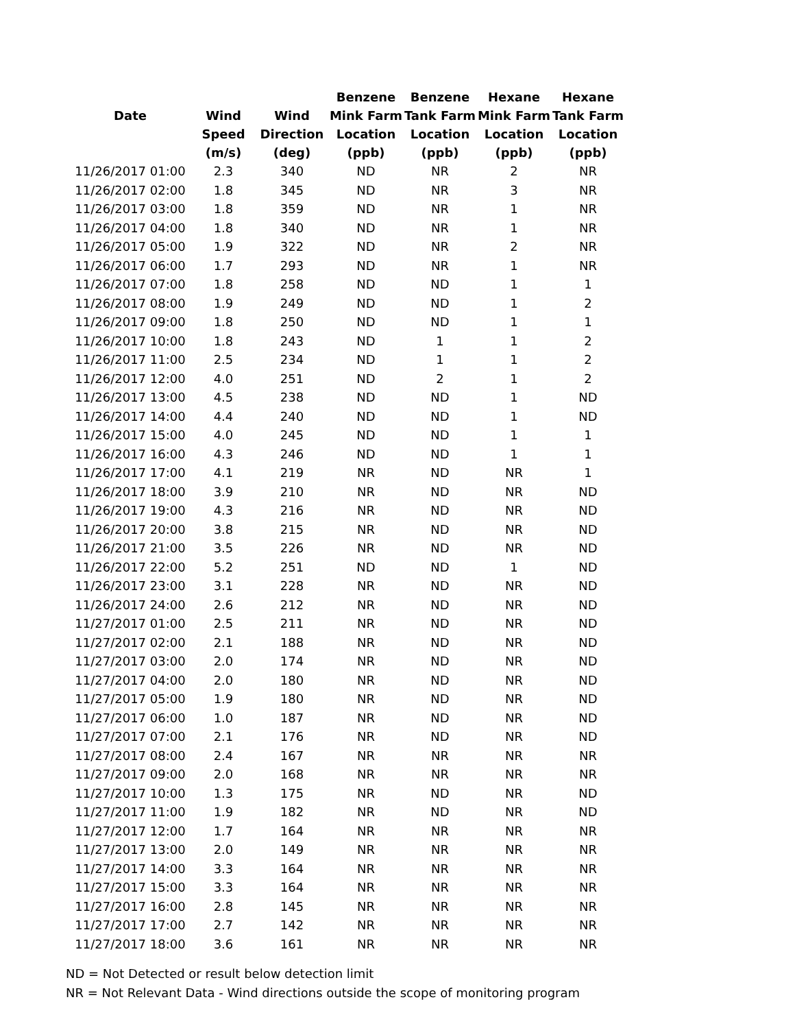| | | | Benzene | Benzene | Hexane | Hexane |
| --- | --- | --- | --- | --- | --- | --- |
| Date | Wind | Wind | Mink Farm | Tank Farm | Mink Farm | Tank Farm |
| | Speed | Direction | Location | Location | Location | Location |
| | (m/s) | (deg) | (ppb) | (ppb) | (ppb) | (ppb) |
| 11/26/2017 01:00 | 2.3 | 340 | ND | NR | 2 | NR |
| 11/26/2017 02:00 | 1.8 | 345 | ND | NR | 3 | NR |
| 11/26/2017 03:00 | 1.8 | 359 | ND | NR | 1 | NR |
| 11/26/2017 04:00 | 1.8 | 340 | ND | NR | 1 | NR |
| 11/26/2017 05:00 | 1.9 | 322 | ND | NR | 2 | NR |
| 11/26/2017 06:00 | 1.7 | 293 | ND | NR | 1 | NR |
| 11/26/2017 07:00 | 1.8 | 258 | ND | ND | 1 | 1 |
| 11/26/2017 08:00 | 1.9 | 249 | ND | ND | 1 | 2 |
| 11/26/2017 09:00 | 1.8 | 250 | ND | ND | 1 | 1 |
| 11/26/2017 10:00 | 1.8 | 243 | ND | 1 | 1 | 2 |
| 11/26/2017 11:00 | 2.5 | 234 | ND | 1 | 1 | 2 |
| 11/26/2017 12:00 | 4.0 | 251 | ND | 2 | 1 | 2 |
| 11/26/2017 13:00 | 4.5 | 238 | ND | ND | 1 | ND |
| 11/26/2017 14:00 | 4.4 | 240 | ND | ND | 1 | ND |
| 11/26/2017 15:00 | 4.0 | 245 | ND | ND | 1 | 1 |
| 11/26/2017 16:00 | 4.3 | 246 | ND | ND | 1 | 1 |
| 11/26/2017 17:00 | 4.1 | 219 | NR | ND | NR | 1 |
| 11/26/2017 18:00 | 3.9 | 210 | NR | ND | NR | ND |
| 11/26/2017 19:00 | 4.3 | 216 | NR | ND | NR | ND |
| 11/26/2017 20:00 | 3.8 | 215 | NR | ND | NR | ND |
| 11/26/2017 21:00 | 3.5 | 226 | NR | ND | NR | ND |
| 11/26/2017 22:00 | 5.2 | 251 | ND | ND | 1 | ND |
| 11/26/2017 23:00 | 3.1 | 228 | NR | ND | NR | ND |
| 11/26/2017 24:00 | 2.6 | 212 | NR | ND | NR | ND |
| 11/27/2017 01:00 | 2.5 | 211 | NR | ND | NR | ND |
| 11/27/2017 02:00 | 2.1 | 188 | NR | ND | NR | ND |
| 11/27/2017 03:00 | 2.0 | 174 | NR | ND | NR | ND |
| 11/27/2017 04:00 | 2.0 | 180 | NR | ND | NR | ND |
| 11/27/2017 05:00 | 1.9 | 180 | NR | ND | NR | ND |
| 11/27/2017 06:00 | 1.0 | 187 | NR | ND | NR | ND |
| 11/27/2017 07:00 | 2.1 | 176 | NR | ND | NR | ND |
| 11/27/2017 08:00 | 2.4 | 167 | NR | NR | NR | NR |
| 11/27/2017 09:00 | 2.0 | 168 | NR | NR | NR | NR |
| 11/27/2017 10:00 | 1.3 | 175 | NR | ND | NR | ND |
| 11/27/2017 11:00 | 1.9 | 182 | NR | ND | NR | ND |
| 11/27/2017 12:00 | 1.7 | 164 | NR | NR | NR | NR |
| 11/27/2017 13:00 | 2.0 | 149 | NR | NR | NR | NR |
| 11/27/2017 14:00 | 3.3 | 164 | NR | NR | NR | NR |
| 11/27/2017 15:00 | 3.3 | 164 | NR | NR | NR | NR |
| 11/27/2017 16:00 | 2.8 | 145 | NR | NR | NR | NR |
| 11/27/2017 17:00 | 2.7 | 142 | NR | NR | NR | NR |
| 11/27/2017 18:00 | 3.6 | 161 | NR | NR | NR | NR |
ND = Not Detected or result below detection limit
NR = Not Relevant Data - Wind directions outside the scope of monitoring program